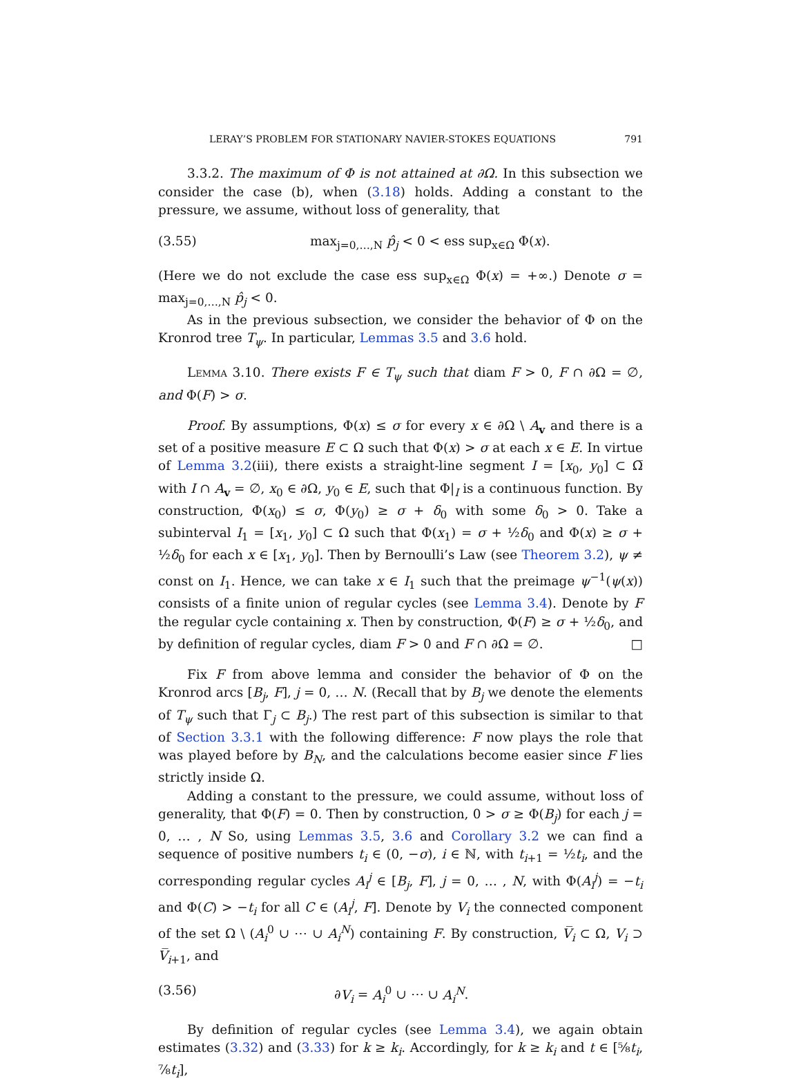LERAY’S PROBLEM FOR STATIONARY NAVIER-STOKES EQUATIONS 791
3.3.2. The maximum of Φ is not attained at ∂Ω. In this subsection we consider the case (b), when (3.18) holds. Adding a constant to the pressure, we assume, without loss of generality, that
(3.55) max<sub>j=0,…,N</sub> p̂<sub>j</sub> < 0 < ess sup<sub>x∈Ω</sub> Φ(x).
(Here we do not exclude the case ess sup<sub>x∈Ω</sub> Φ(x) = +∞.) Denote σ = max<sub>j=0,…,N</sub> p̂<sub>j</sub> < 0.
As in the previous subsection, we consider the behavior of Φ on the Kronrod tree T<sub>ψ</sub>. In particular, Lemmas 3.5 and 3.6 hold.
Lemma 3.10. There exists F ∈ T<sub>ψ</sub> such that diam F > 0, F ∩ ∂Ω = ∅, and Φ(F) > σ.
Proof. By assumptions, Φ(x) ≤ σ for every x ∈ ∂Ω \ A<sub>v</sub> and there is a set of a positive measure E ⊂ Ω such that Φ(x) > σ at each x ∈ E. In virtue of Lemma 3.2(iii), there exists a straight-line segment I = [x<sub>0</sub>, y<sub>0</sub>] ⊂ Ω̅ with I ∩ A<sub>v</sub> = ∅, x<sub>0</sub> ∈ ∂Ω, y<sub>0</sub> ∈ E, such that Φ|<sub>I</sub> is a continuous function. By construction, Φ(x<sub>0</sub>) ≤ σ, Φ(y<sub>0</sub>) ≥ σ + δ<sub>0</sub> with some δ<sub>0</sub> > 0. Take a subinterval I<sub>1</sub> = [x<sub>1</sub>, y<sub>0</sub>] ⊂ Ω such that Φ(x<sub>1</sub>) = σ + ½δ<sub>0</sub> and Φ(x) ≥ σ + ½δ<sub>0</sub> for each x ∈ [x<sub>1</sub>, y<sub>0</sub>]. Then by Bernoulli’s Law (see Theorem 3.2), ψ ≠ const on I<sub>1</sub>. Hence, we can take x ∈ I<sub>1</sub> such that the preimage ψ<sup>−1</sup>(ψ(x)) consists of a finite union of regular cycles (see Lemma 3.4). Denote by F the regular cycle containing x. Then by construction, Φ(F) ≥ σ + ½δ<sub>0</sub>, and by definition of regular cycles, diam F > 0 and F ∩ ∂Ω = ∅. □
Fix F from above lemma and consider the behavior of Φ on the Kronrod arcs [B<sub>j</sub>, F], j = 0, … N. (Recall that by B<sub>j</sub> we denote the elements of T<sub>ψ</sub> such that Γ<sub>j</sub> ⊂ B<sub>j</sub>.) The rest part of this subsection is similar to that of Section 3.3.1 with the following difference: F now plays the role that was played before by B<sub>N</sub>, and the calculations become easier since F lies strictly inside Ω.
Adding a constant to the pressure, we could assume, without loss of generality, that Φ(F) = 0. Then by construction, 0 > σ ≥ Φ(B<sub>j</sub>) for each j = 0, … , N So, using Lemmas 3.5, 3.6 and Corollary 3.2 we can find a sequence of positive numbers t<sub>i</sub> ∈ (0, −σ), i ∈ ℕ, with t<sub>i+1</sub> = ½t<sub>i</sub>, and the corresponding regular cycles A<sub>i</sub><sup>j</sup> ∈ [B<sub>j</sub>, F], j = 0, … , N, with Φ(A<sub>i</sub><sup>j</sup>) = −t<sub>i</sub> and Φ(C) > −t<sub>i</sub> for all C ∈ (A<sub>i</sub><sup>j</sup>, F]. Denote by V<sub>i</sub> the connected component of the set Ω \ (A<sub>i</sub><sup>0</sup> ∪ ⋯ ∪ A<sub>i</sub><sup>N</sup>) containing F. By construction, V̅<sub>i</sub> ⊂ Ω, V<sub>i</sub> ⊃ V̅<sub>i+1</sub>, and
(3.56) ∂V<sub>i</sub> = A<sub>i</sub><sup>0</sup> ∪ ⋯ ∪ A<sub>i</sub><sup>N</sup>.
By definition of regular cycles (see Lemma 3.4), we again obtain estimates (3.32) and (3.33) for k ≥ k<sub>i</sub>. Accordingly, for k ≥ k<sub>i</sub> and t ∈ [⅝t<sub>i</sub>, ⅞t<sub>i</sub>],